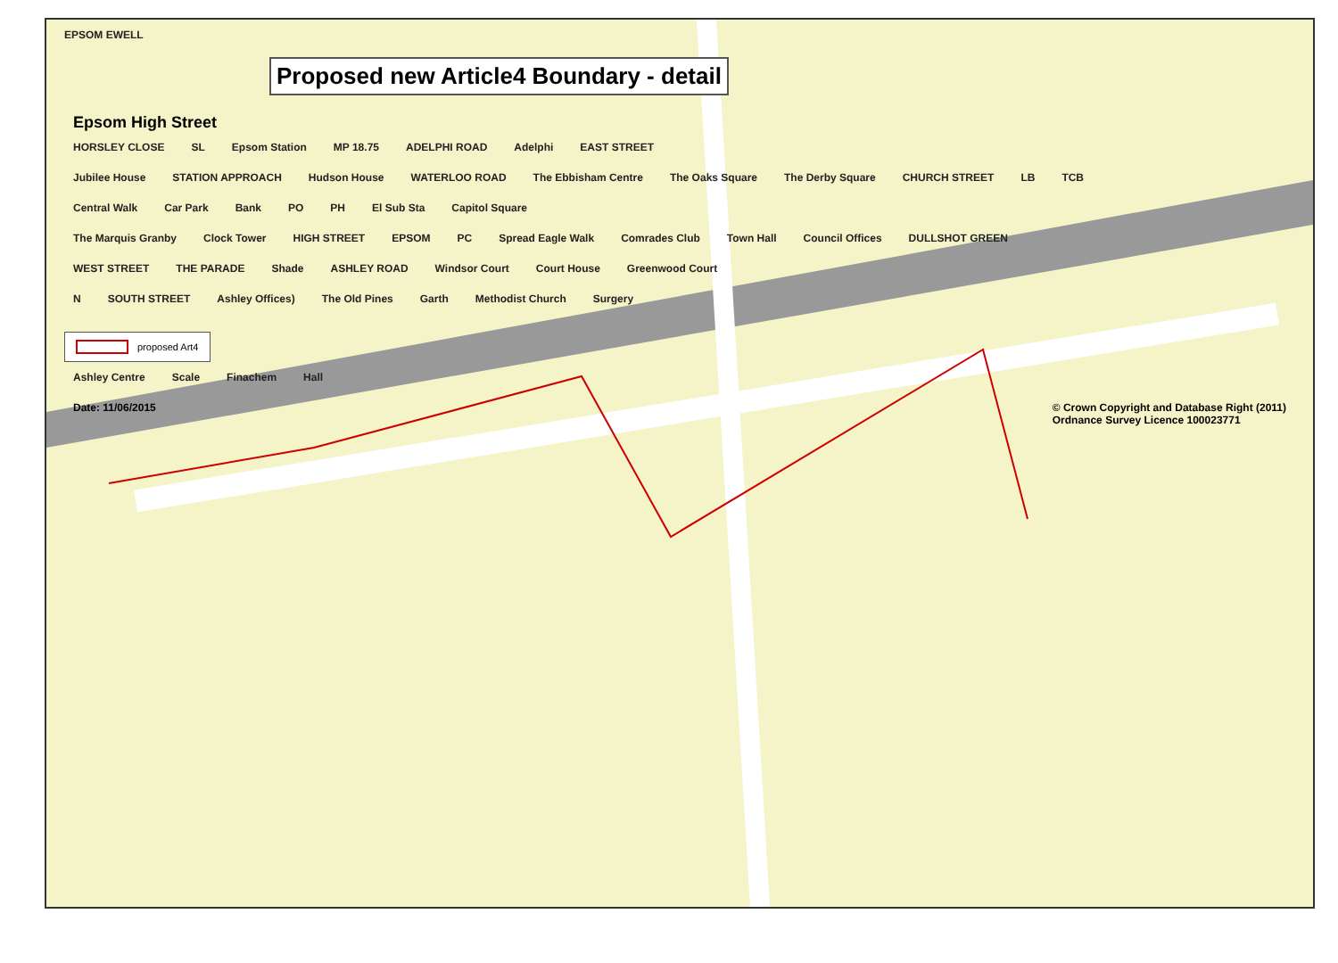EPSOM EWELL
Proposed new Article4 Boundary - detail
Epsom High Street
HORSLEY CLOSE SL Epsom Station MP 18.75 ADELPHI ROAD Adelphi EAST STREET
Jubilee House STATION APPROACH Hudson House WATERLOO ROAD The Ebbisham Centre The Oaks Square The Derby Square CHURCH STREET LB TCB
Central Walk Car Park Bank PO PH El Sub Sta Capitol Square
The Marquis Granby Clock Tower HIGH STREET EPSOM PC Spread Eagle Walk Comrades Club Town Hall Council Offices DULLSHOT GREEN
WEST STREET THE PARADE Shade ASHLEY ROAD Windsor Court Court House Greenwood Court
N SOUTH STREET Ashley Offices) The Old Pines Garth Methodist Church Surgery
proposed Art4
Ashley Centre Scale Finachem Hall
Date: 11/06/2015 © Crown Copyright and Database Right (2011)
Ordnance Survey Licence 100023771